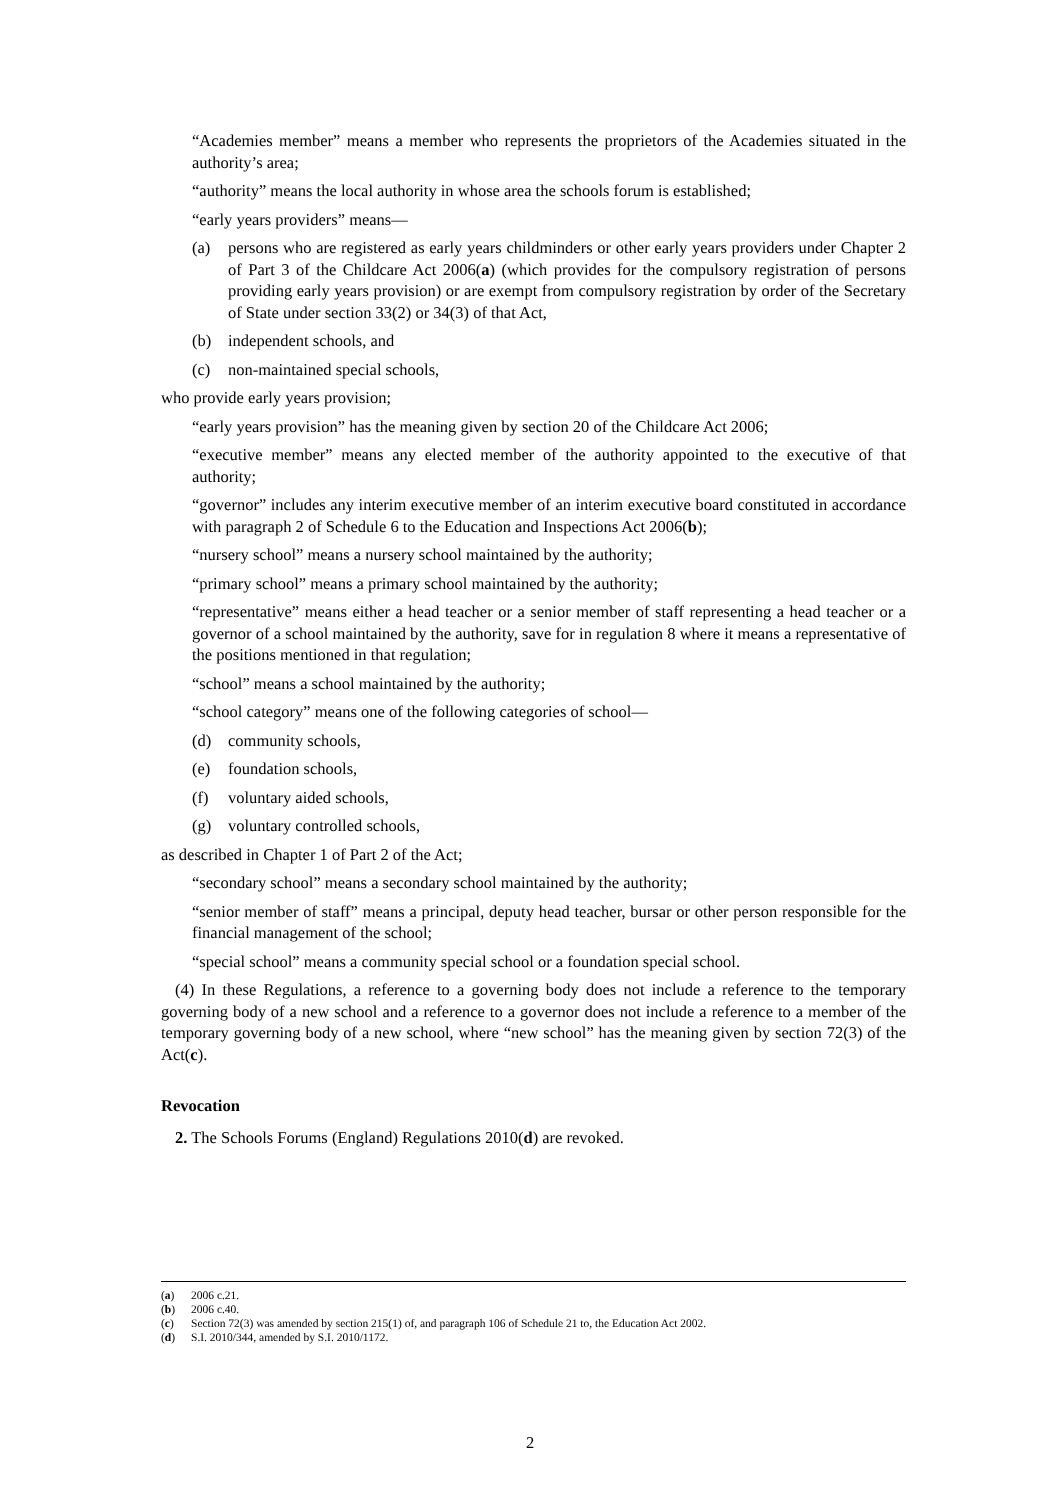“Academies member” means a member who represents the proprietors of the Academies situated in the authority’s area;
“authority” means the local authority in whose area the schools forum is established;
“early years providers” means—
(a) persons who are registered as early years childminders or other early years providers under Chapter 2 of Part 3 of the Childcare Act 2006(a) (which provides for the compulsory registration of persons providing early years provision) or are exempt from compulsory registration by order of the Secretary of State under section 33(2) or 34(3) of that Act,
(b) independent schools, and
(c) non-maintained special schools,
who provide early years provision;
“early years provision” has the meaning given by section 20 of the Childcare Act 2006;
“executive member” means any elected member of the authority appointed to the executive of that authority;
“governor” includes any interim executive member of an interim executive board constituted in accordance with paragraph 2 of Schedule 6 to the Education and Inspections Act 2006(b);
“nursery school” means a nursery school maintained by the authority;
“primary school” means a primary school maintained by the authority;
“representative” means either a head teacher or a senior member of staff representing a head teacher or a governor of a school maintained by the authority, save for in regulation 8 where it means a representative of the positions mentioned in that regulation;
“school” means a school maintained by the authority;
“school category” means one of the following categories of school—
(d) community schools,
(e) foundation schools,
(f) voluntary aided schools,
(g) voluntary controlled schools,
as described in Chapter 1 of Part 2 of the Act;
“secondary school” means a secondary school maintained by the authority;
“senior member of staff” means a principal, deputy head teacher, bursar or other person responsible for the financial management of the school;
“special school” means a community special school or a foundation special school.
(4) In these Regulations, a reference to a governing body does not include a reference to the temporary governing body of a new school and a reference to a governor does not include a reference to a member of the temporary governing body of a new school, where “new school” has the meaning given by section 72(3) of the Act(c).
Revocation
2. The Schools Forums (England) Regulations 2010(d) are revoked.
(a) 2006 c.21.
(b) 2006 c.40.
(c) Section 72(3) was amended by section 215(1) of, and paragraph 106 of Schedule 21 to, the Education Act 2002.
(d) S.I. 2010/344, amended by S.I. 2010/1172.
2